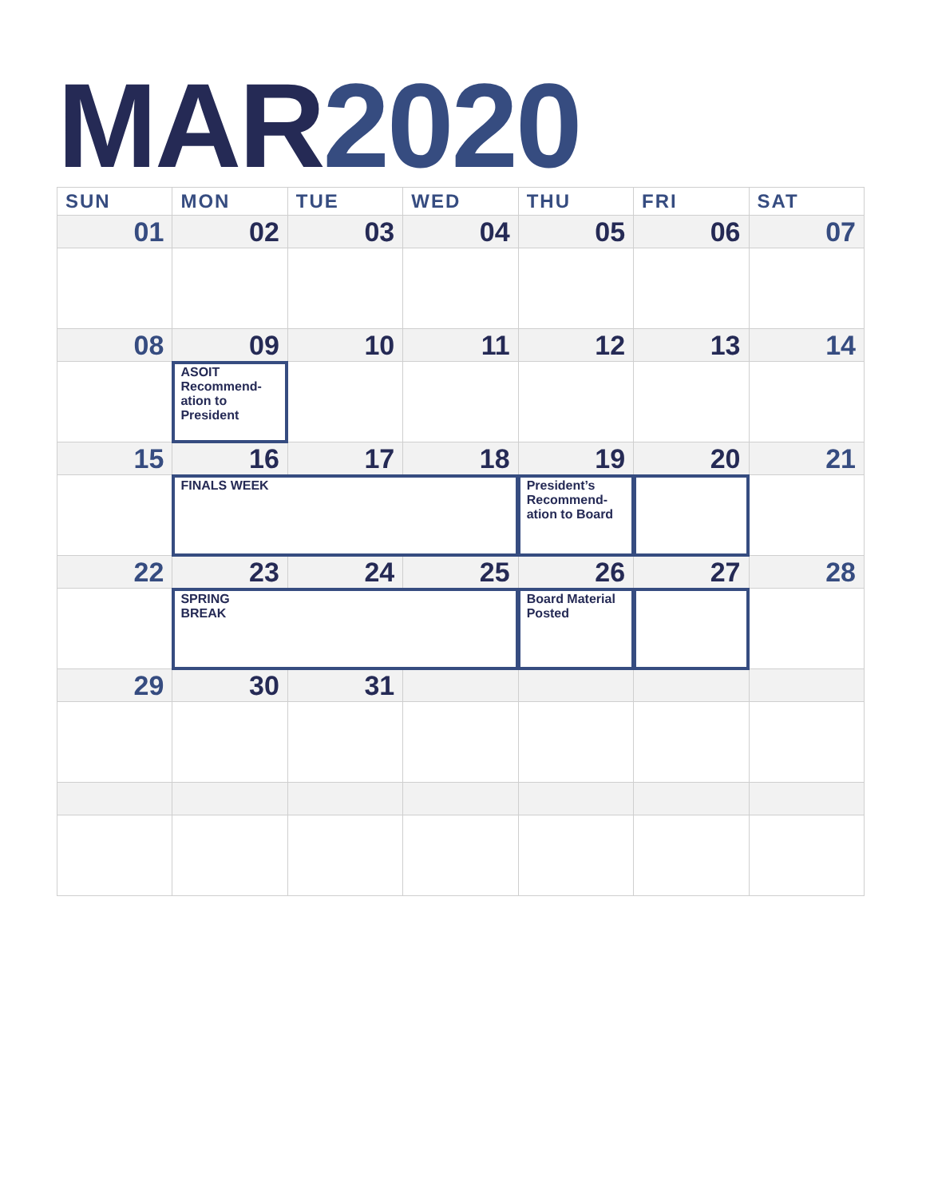MAR 2020
| SUN | MON | TUE | WED | THU | FRI | SAT |
| --- | --- | --- | --- | --- | --- | --- |
| 01 | 02 | 03 | 04 | 05 | 06 | 07 |
| 08 | 09 | 10 | 11 | 12 | 13 | 14 |
| | ASOIT Recommend-ation to President | | | | | |
| 15 | 16 | 17 | 18 | 19 | 20 | 21 |
| | FINALS WEEK | | | President’s Recommend-ation to Board | | |
| 22 | 23 | 24 | 25 | 26 | 27 | 28 |
| | SPRING BREAK | | | Board Material Posted | | |
| 29 | 30 | 31 | | | | |